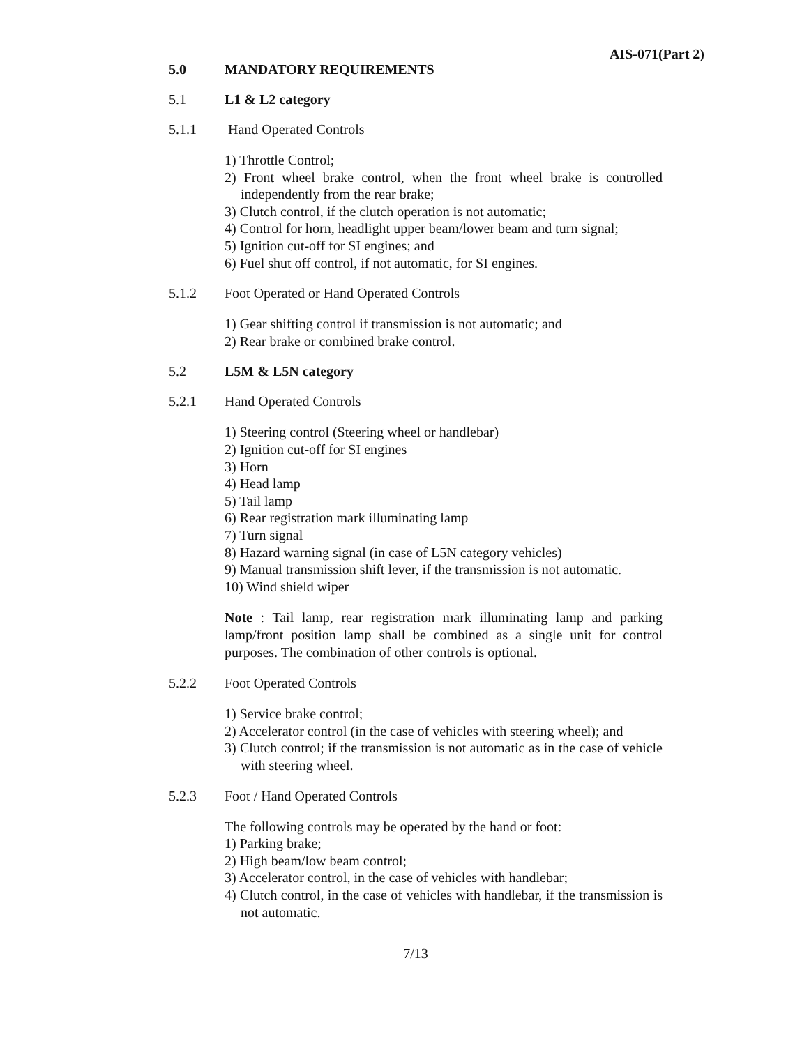AIS-071(Part 2)
5.0 MANDATORY REQUIREMENTS
5.1 L1 & L2 category
5.1.1 Hand Operated Controls
1) Throttle Control;
2) Front wheel brake control, when the front wheel brake is controlled independently from the rear brake;
3) Clutch control, if the clutch operation is not automatic;
4) Control for horn, headlight upper beam/lower beam and turn signal;
5) Ignition cut-off for SI engines; and
6) Fuel shut off control, if not automatic, for SI engines.
5.1.2 Foot Operated or Hand Operated Controls
1) Gear shifting control if transmission is not automatic; and
2) Rear brake or combined brake control.
5.2 L5M & L5N category
5.2.1 Hand Operated Controls
1) Steering control (Steering wheel or handlebar)
2) Ignition cut-off for SI engines
3) Horn
4) Head lamp
5) Tail lamp
6) Rear registration mark illuminating lamp
7) Turn signal
8) Hazard warning signal (in case of L5N category vehicles)
9) Manual transmission shift lever, if the transmission is not automatic.
10) Wind shield wiper
Note : Tail lamp, rear registration mark illuminating lamp and parking lamp/front position lamp shall be combined as a single unit for control purposes. The combination of other controls is optional.
5.2.2 Foot Operated Controls
1) Service brake control;
2) Accelerator control (in the case of vehicles with steering wheel); and
3) Clutch control; if the transmission is not automatic as in the case of vehicle with steering wheel.
5.2.3 Foot / Hand Operated Controls
The following controls may be operated by the hand or foot:
1) Parking brake;
2) High beam/low beam control;
3) Accelerator control, in the case of vehicles with handlebar;
4) Clutch control, in the case of vehicles with handlebar, if the transmission is not automatic.
7/13